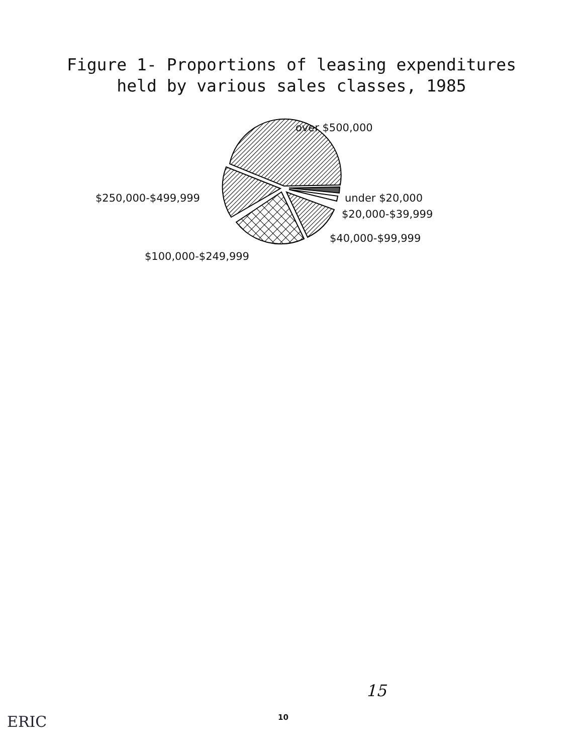Figure 1- Proportions of leasing expenditures
held by various sales classes, 1985
over $500,000
$250,000-$499,999 under $20,000
$20,000-$39,999
$40,000-$99,999
$100,000-$249,999
15
10
ERIC